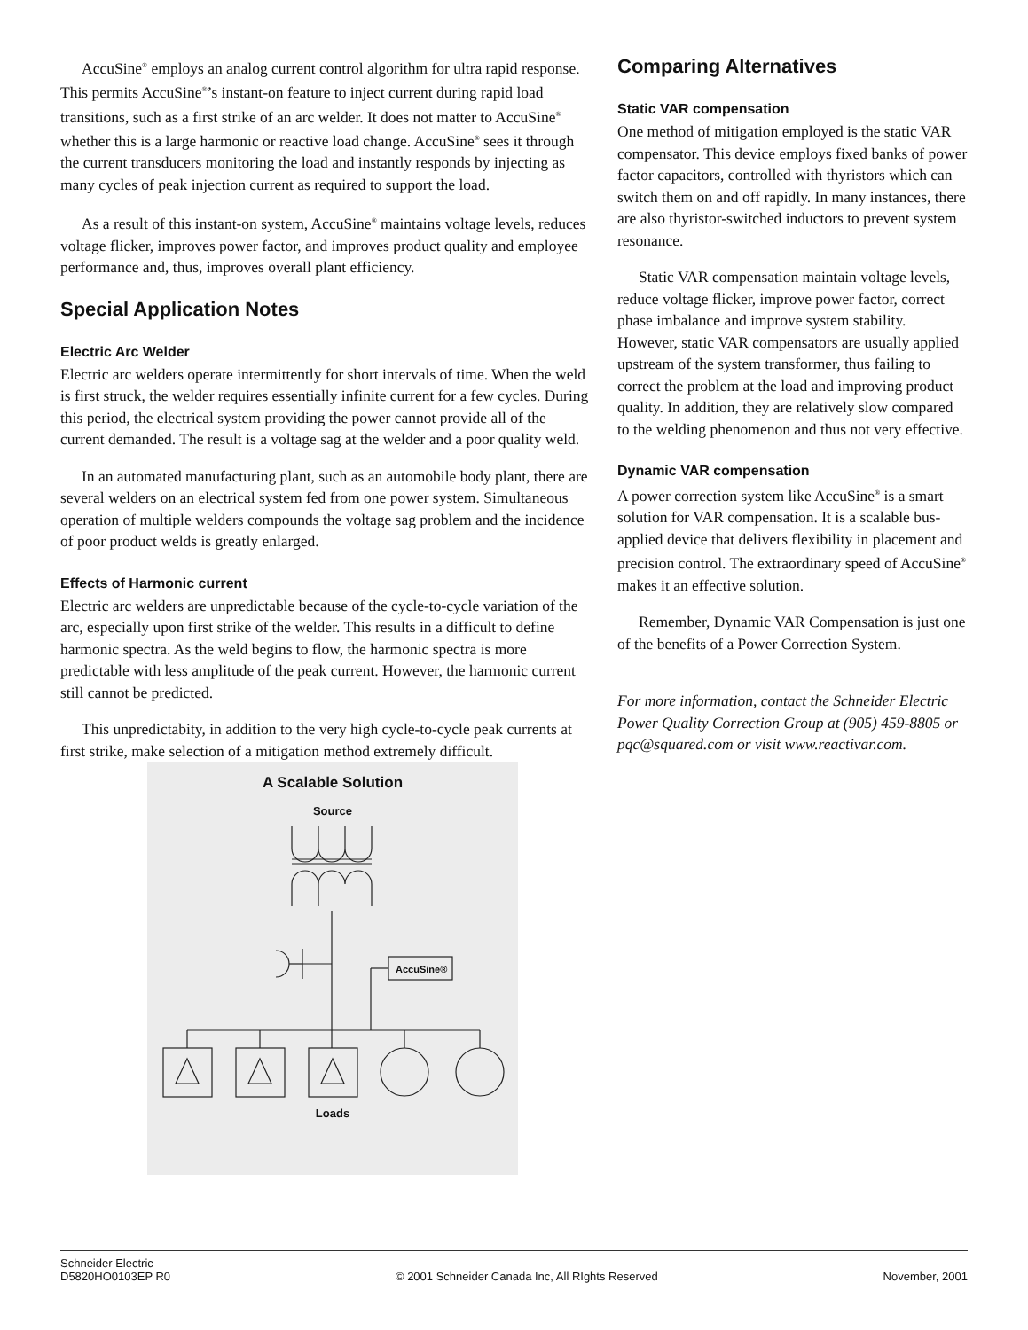AccuSine<sup>®</sup> employs an analog current control algorithm for ultra rapid response. This permits AccuSine<sup>®</sup>’s instant-on feature to inject current during rapid load transitions, such as a first strike of an arc welder. It does not matter to AccuSine<sup>®</sup> whether this is a large harmonic or reactive load change. AccuSine<sup>®</sup> sees it through the current transducers monitoring the load and instantly responds by injecting as many cycles of peak injection current as required to support the load.
As a result of this instant-on system, AccuSine<sup>®</sup> maintains voltage levels, reduces voltage flicker, improves power factor, and improves product quality and employee performance and, thus, improves overall plant efficiency.
Special Application Notes
Electric Arc Welder
Electric arc welders operate intermittently for short intervals of time. When the weld is first struck, the welder requires essentially infinite current for a few cycles. During this period, the electrical system providing the power cannot provide all of the current demanded. The result is a voltage sag at the welder and a poor quality weld.
In an automated manufacturing plant, such as an automobile body plant, there are several welders on an electrical system fed from one power system. Simultaneous operation of multiple welders compounds the voltage sag problem and the incidence of poor product welds is greatly enlarged.
Effects of Harmonic current
Electric arc welders are unpredictable because of the cycle-to-cycle variation of the arc, especially upon first strike of the welder. This results in a difficult to define harmonic spectra. As the weld begins to flow, the harmonic spectra is more predictable with less amplitude of the peak current. However, the harmonic current still cannot be predicted.
This unpredictabity, in addition to the very high cycle-to-cycle peak currents at first strike, make selection of a mitigation method extremely difficult.
A Scalable Solution
Source
AccuSine®
Loads
Comparing Alternatives
Static VAR compensation
One method of mitigation employed is the static VAR compensator. This device employs fixed banks of power factor capacitors, controlled with thyristors which can switch them on and off rapidly. In many instances, there are also thyristor-switched inductors to prevent system resonance.
Static VAR compensation maintain voltage levels, reduce voltage flicker, improve power factor, correct phase imbalance and improve system stability. However, static VAR compensators are usually applied upstream of the system transformer, thus failing to correct the problem at the load and improving product quality. In addition, they are relatively slow compared to the welding phenomenon and thus not very effective.
Dynamic VAR compensation
A power correction system like AccuSine<sup>®</sup> is a smart solution for VAR compensation. It is a scalable bus-applied device that delivers flexibility in placement and precision control. The extraordinary speed of AccuSine<sup>®</sup> makes it an effective solution.
Remember, Dynamic VAR Compensation is just one of the benefits of a Power Correction System.
For more information, contact the Schneider Electric Power Quality Correction Group at (905) 459-8805 or pqc@squared.com or visit www.reactivar.com.
Schneider Electric
D5820HO0103EP R0 © 2001 Schneider Canada Inc, All RIghts Reserved November, 2001